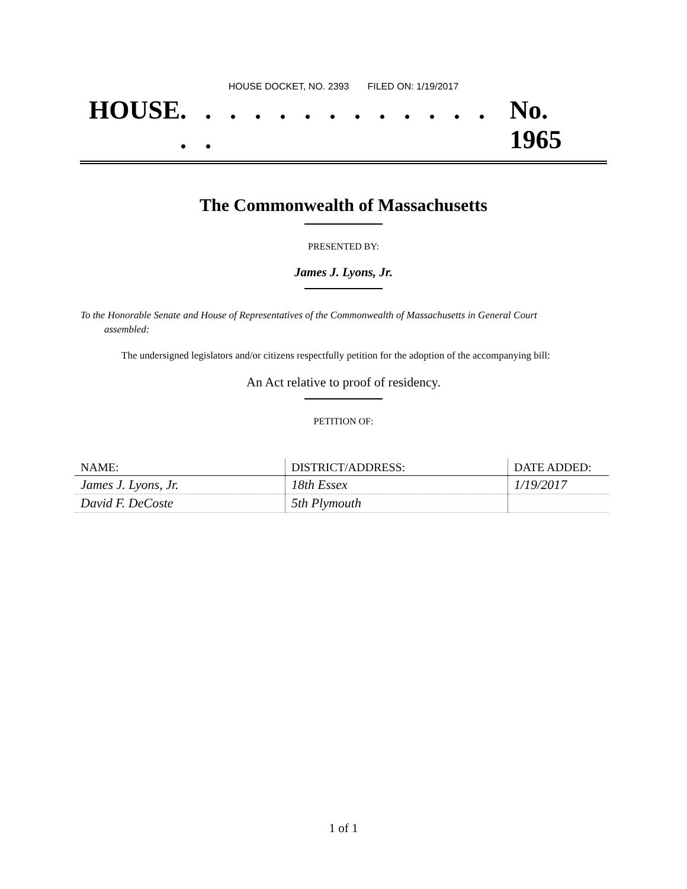HOUSE DOCKET, NO. 2393 FILED ON: 1/19/2017
HOUSE. . . . . . . . . . . . . . . No. 1965
The Commonwealth of Massachusetts
PRESENTED BY:
James J. Lyons, Jr.
To the Honorable Senate and House of Representatives of the Commonwealth of Massachusetts in General Court assembled:
The undersigned legislators and/or citizens respectfully petition for the adoption of the accompanying bill:
An Act relative to proof of residency.
PETITION OF:
| NAME: | DISTRICT/ADDRESS: | DATE ADDED: |
| --- | --- | --- |
| James J. Lyons, Jr. | 18th Essex | 1/19/2017 |
| David F. DeCoste | 5th Plymouth | |
1 of 1